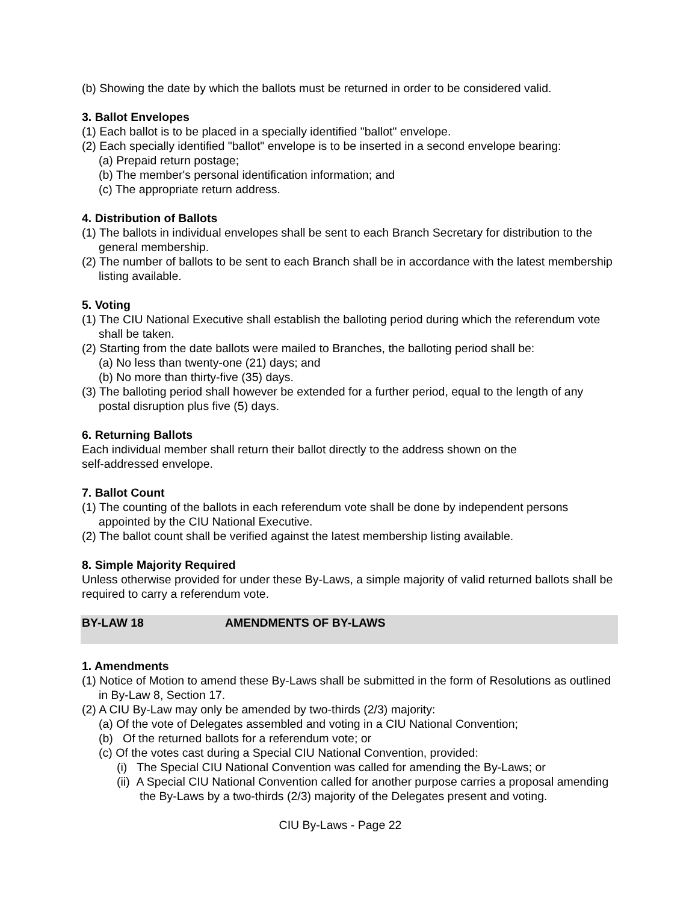(b) Showing the date by which the ballots must be returned in order to be considered valid.
3. Ballot Envelopes
(1) Each ballot is to be placed in a specially identified "ballot" envelope.
(2) Each specially identified "ballot" envelope is to be inserted in a second envelope bearing:
(a) Prepaid return postage;
(b) The member's personal identification information; and
(c) The appropriate return address.
4. Distribution of Ballots
(1) The ballots in individual envelopes shall be sent to each Branch Secretary for distribution to the general membership.
(2) The number of ballots to be sent to each Branch shall be in accordance with the latest membership listing available.
5. Voting
(1) The CIU National Executive shall establish the balloting period during which the referendum vote shall be taken.
(2) Starting from the date ballots were mailed to Branches, the balloting period shall be:
(a) No less than twenty-one (21) days; and
(b) No more than thirty-five (35) days.
(3) The balloting period shall however be extended for a further period, equal to the length of any postal disruption plus five (5) days.
6. Returning Ballots
Each individual member shall return their ballot directly to the address shown on the
self-addressed envelope.
7. Ballot Count
(1) The counting of the ballots in each referendum vote shall be done by independent persons appointed by the CIU National Executive.
(2) The ballot count shall be verified against the latest membership listing available.
8. Simple Majority Required
Unless otherwise provided for under these By-Laws, a simple majority of valid returned ballots shall be required to carry a referendum vote.
BY-LAW 18 AMENDMENTS OF BY-LAWS
1. Amendments
(1) Notice of Motion to amend these By-Laws shall be submitted in the form of Resolutions as outlined in By-Law 8, Section 17.
(2) A CIU By-Law may only be amended by two-thirds (2/3) majority:
(a) Of the vote of Delegates assembled and voting in a CIU National Convention;
(b) Of the returned ballots for a referendum vote; or
(c) Of the votes cast during a Special CIU National Convention, provided:
(i) The Special CIU National Convention was called for amending the By-Laws; or
(ii) A Special CIU National Convention called for another purpose carries a proposal amending the By-Laws by a two-thirds (2/3) majority of the Delegates present and voting.
CIU By-Laws - Page 22